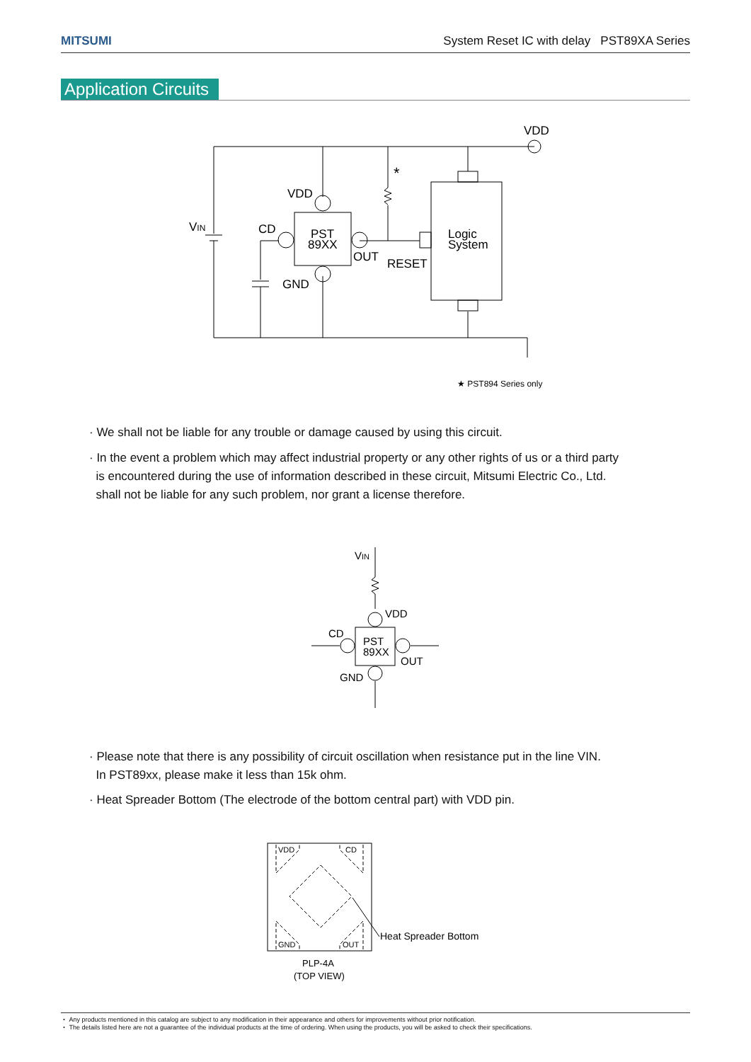MITSUMI System Reset IC with delay PST89XA Series
Application Circuits
VDD
VDD
VIN
CD
PST
89XX
OUT
RESET
GND
Logic
System
*
★ PST894 Series only
· We shall not be liable for any trouble or damage caused by using this circuit.
· In the event a problem which may affect industrial property or any other rights of us or a third party
is encountered during the use of information described in these circuit, Mitsumi Electric Co., Ltd.
shall not be liable for any such problem, nor grant a license therefore.
VIN
VDD
CD
PST
89XX
OUT
GND
· Please note that there is any possibility of circuit oscillation when resistance put in the line VIN.
In PST89xx, please make it less than 15k ohm.
· Heat Spreader Bottom (The electrode of the bottom central part) with VDD pin.
VDD
CD
GND
OUT
Heat Spreader Bottom
PLP-4A
(TOP VIEW)
・ Any products mentioned in this catalog are subject to any modification in their appearance and others for improvements without prior notification.
・ The details listed here are not a guarantee of the individual products at the time of ordering. When using the products, you will be asked to check their specifications.